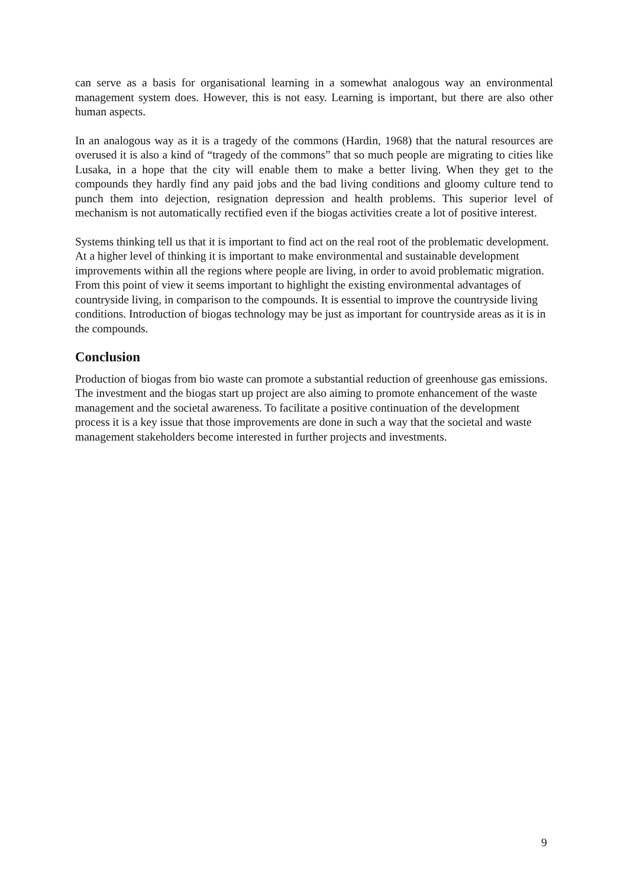can serve as a basis for organisational learning in a somewhat analogous way an environmental management system does. However, this is not easy. Learning is important, but there are also other human aspects.
In an analogous way as it is a tragedy of the commons (Hardin, 1968) that the natural resources are overused it is also a kind of “tragedy of the commons” that so much people are migrating to cities like Lusaka, in a hope that the city will enable them to make a better living. When they get to the compounds they hardly find any paid jobs and the bad living conditions and gloomy culture tend to punch them into dejection, resignation depression and health problems. This superior level of mechanism is not automatically rectified even if the biogas activities create a lot of positive interest.
Systems thinking tell us that it is important to find act on the real root of the problematic development. At a higher level of thinking it is important to make environmental and sustainable development improvements within all the regions where people are living, in order to avoid problematic migration. From this point of view it seems important to highlight the existing environmental advantages of countryside living, in comparison to the compounds. It is essential to improve the countryside living conditions. Introduction of biogas technology may be just as important for countryside areas as it is in the compounds.
Conclusion
Production of biogas from bio waste can promote a substantial reduction of greenhouse gas emissions. The investment and the biogas start up project are also aiming to promote enhancement of the waste management and the societal awareness. To facilitate a positive continuation of the development process it is a key issue that those improvements are done in such a way that the societal and waste management stakeholders become interested in further projects and investments.
9